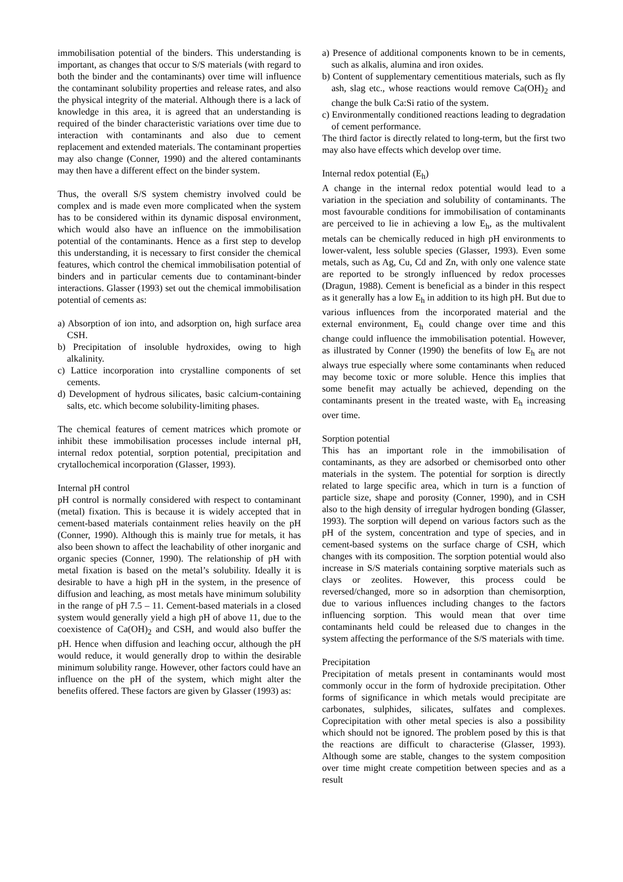immobilisation potential of the binders. This understanding is important, as changes that occur to S/S materials (with regard to both the binder and the contaminants) over time will influence the contaminant solubility properties and release rates, and also the physical integrity of the material. Although there is a lack of knowledge in this area, it is agreed that an understanding is required of the binder characteristic variations over time due to interaction with contaminants and also due to cement replacement and extended materials. The contaminant properties may also change (Conner, 1990) and the altered contaminants may then have a different effect on the binder system.
Thus, the overall S/S system chemistry involved could be complex and is made even more complicated when the system has to be considered within its dynamic disposal environment, which would also have an influence on the immobilisation potential of the contaminants. Hence as a first step to develop this understanding, it is necessary to first consider the chemical features, which control the chemical immobilisation potential of binders and in particular cements due to contaminant-binder interactions. Glasser (1993) set out the chemical immobilisation potential of cements as:
a) Absorption of ion into, and adsorption on, high surface area CSH.
b) Precipitation of insoluble hydroxides, owing to high alkalinity.
c) Lattice incorporation into crystalline components of set cements.
d) Development of hydrous silicates, basic calcium-containing salts, etc. which become solubility-limiting phases.
The chemical features of cement matrices which promote or inhibit these immobilisation processes include internal pH, internal redox potential, sorption potential, precipitation and crytallochemical incorporation (Glasser, 1993).
Internal pH control
pH control is normally considered with respect to contaminant (metal) fixation. This is because it is widely accepted that in cement-based materials containment relies heavily on the pH (Conner, 1990). Although this is mainly true for metals, it has also been shown to affect the leachability of other inorganic and organic species (Conner, 1990). The relationship of pH with metal fixation is based on the metal’s solubility. Ideally it is desirable to have a high pH in the system, in the presence of diffusion and leaching, as most metals have minimum solubility in the range of pH 7.5 – 11. Cement-based materials in a closed system would generally yield a high pH of above 11, due to the coexistence of Ca(OH)<sub>2</sub> and CSH, and would also buffer the pH. Hence when diffusion and leaching occur, although the pH would reduce, it would generally drop to within the desirable minimum solubility range. However, other factors could have an influence on the pH of the system, which might alter the benefits offered. These factors are given by Glasser (1993) as:
a) Presence of additional components known to be in cements, such as alkalis, alumina and iron oxides.
b) Content of supplementary cementitious materials, such as fly ash, slag etc., whose reactions would remove Ca(OH)<sub>2</sub> and change the bulk Ca:Si ratio of the system.
c) Environmentally conditioned reactions leading to degradation of cement performance.
The third factor is directly related to long-term, but the first two may also have effects which develop over time.
Internal redox potential (E<sub>h</sub>)
A change in the internal redox potential would lead to a variation in the speciation and solubility of contaminants. The most favourable conditions for immobilisation of contaminants are perceived to lie in achieving a low E<sub>h</sub>, as the multivalent metals can be chemically reduced in high pH environments to lower-valent, less soluble species (Glasser, 1993). Even some metals, such as Ag, Cu, Cd and Zn, with only one valence state are reported to be strongly influenced by redox processes (Dragun, 1988). Cement is beneficial as a binder in this respect as it generally has a low E<sub>h</sub> in addition to its high pH. But due to various influences from the incorporated material and the external environment, E<sub>h</sub> could change over time and this change could influence the immobilisation potential. However, as illustrated by Conner (1990) the benefits of low E<sub>h</sub> are not always true especially where some contaminants when reduced may become toxic or more soluble. Hence this implies that some benefit may actually be achieved, depending on the contaminants present in the treated waste, with E<sub>h</sub> increasing over time.
Sorption potential
This has an important role in the immobilisation of contaminants, as they are adsorbed or chemisorbed onto other materials in the system. The potential for sorption is directly related to large specific area, which in turn is a function of particle size, shape and porosity (Conner, 1990), and in CSH also to the high density of irregular hydrogen bonding (Glasser, 1993). The sorption will depend on various factors such as the pH of the system, concentration and type of species, and in cement-based systems on the surface charge of CSH, which changes with its composition. The sorption potential would also increase in S/S materials containing sorptive materials such as clays or zeolites. However, this process could be reversed/changed, more so in adsorption than chemisorption, due to various influences including changes to the factors influencing sorption. This would mean that over time contaminants held could be released due to changes in the system affecting the performance of the S/S materials with time.
Precipitation
Precipitation of metals present in contaminants would most commonly occur in the form of hydroxide precipitation. Other forms of significance in which metals would precipitate are carbonates, sulphides, silicates, sulfates and complexes. Coprecipitation with other metal species is also a possibility which should not be ignored. The problem posed by this is that the reactions are difficult to characterise (Glasser, 1993). Although some are stable, changes to the system composition over time might create competition between species and as a result